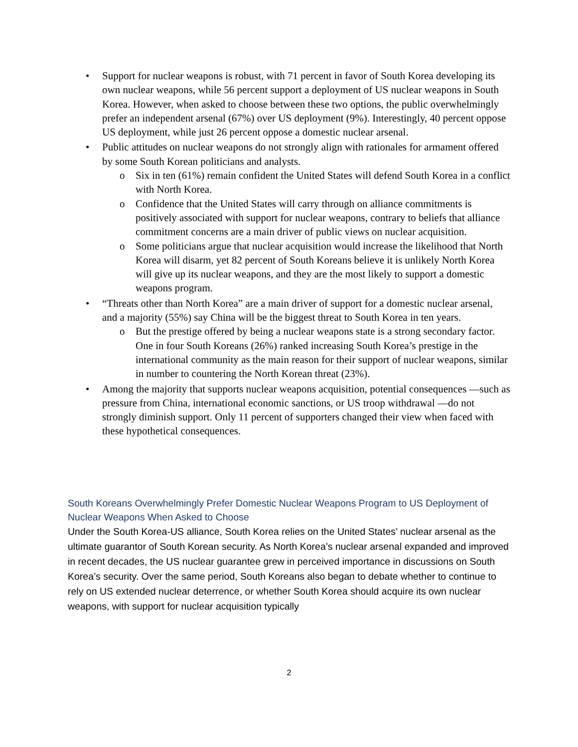• Support for nuclear weapons is robust, with 71 percent in favor of South Korea developing its own nuclear weapons, while 56 percent support a deployment of US nuclear weapons in South Korea. However, when asked to choose between these two options, the public overwhelmingly prefer an independent arsenal (67%) over US deployment (9%). Interestingly, 40 percent oppose US deployment, while just 26 percent oppose a domestic nuclear arsenal.
• Public attitudes on nuclear weapons do not strongly align with rationales for armament offered by some South Korean politicians and analysts.
o Six in ten (61%) remain confident the United States will defend South Korea in a conflict with North Korea.
o Confidence that the United States will carry through on alliance commitments is positively associated with support for nuclear weapons, contrary to beliefs that alliance commitment concerns are a main driver of public views on nuclear acquisition.
o Some politicians argue that nuclear acquisition would increase the likelihood that North Korea will disarm, yet 82 percent of South Koreans believe it is unlikely North Korea will give up its nuclear weapons, and they are the most likely to support a domestic weapons program.
• “Threats other than North Korea” are a main driver of support for a domestic nuclear arsenal, and a majority (55%) say China will be the biggest threat to South Korea in ten years.
o But the prestige offered by being a nuclear weapons state is a strong secondary factor. One in four South Koreans (26%) ranked increasing South Korea’s prestige in the international community as the main reason for their support of nuclear weapons, similar in number to countering the North Korean threat (23%).
• Among the majority that supports nuclear weapons acquisition, potential consequences —such as pressure from China, international economic sanctions, or US troop withdrawal —do not strongly diminish support. Only 11 percent of supporters changed their view when faced with these hypothetical consequences.
South Koreans Overwhelmingly Prefer Domestic Nuclear Weapons Program to US Deployment of Nuclear Weapons When Asked to Choose
Under the South Korea-US alliance, South Korea relies on the United States’ nuclear arsenal as the ultimate guarantor of South Korean security. As North Korea’s nuclear arsenal expanded and improved in recent decades, the US nuclear guarantee grew in perceived importance in discussions on South Korea’s security. Over the same period, South Koreans also began to debate whether to continue to rely on US extended nuclear deterrence, or whether South Korea should acquire its own nuclear weapons, with support for nuclear acquisition typically
2